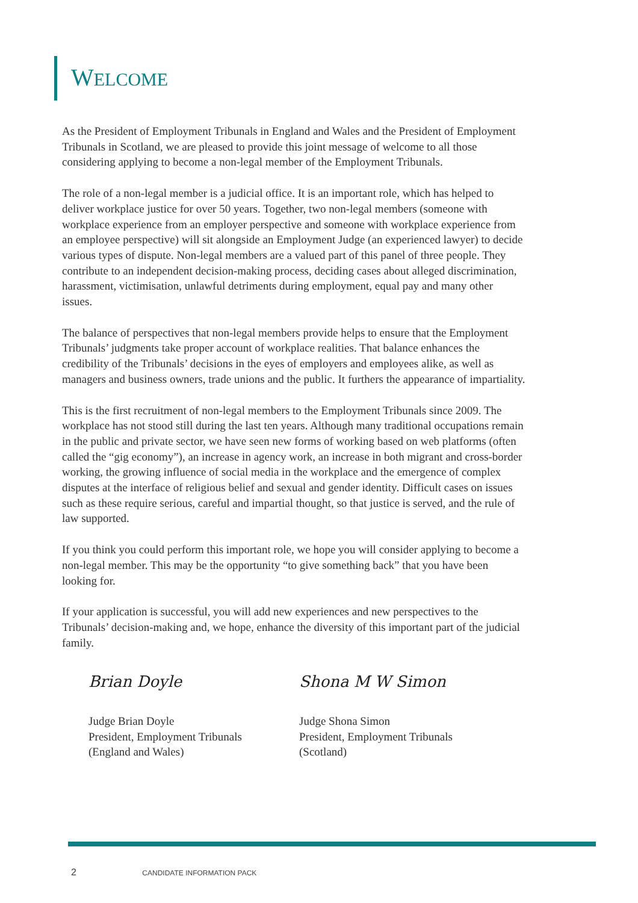WELCOME
As the President of Employment Tribunals in England and Wales and the President of Employment Tribunals in Scotland, we are pleased to provide this joint message of welcome to all those considering applying to become a non-legal member of the Employment Tribunals.
The role of a non-legal member is a judicial office. It is an important role, which has helped to deliver workplace justice for over 50 years. Together, two non-legal members (someone with workplace experience from an employer perspective and someone with workplace experience from an employee perspective) will sit alongside an Employment Judge (an experienced lawyer) to decide various types of dispute. Non-legal members are a valued part of this panel of three people. They contribute to an independent decision-making process, deciding cases about alleged discrimination, harassment, victimisation, unlawful detriments during employment, equal pay and many other issues.
The balance of perspectives that non-legal members provide helps to ensure that the Employment Tribunals’ judgments take proper account of workplace realities. That balance enhances the credibility of the Tribunals’ decisions in the eyes of employers and employees alike, as well as managers and business owners, trade unions and the public. It furthers the appearance of impartiality.
This is the first recruitment of non-legal members to the Employment Tribunals since 2009. The workplace has not stood still during the last ten years. Although many traditional occupations remain in the public and private sector, we have seen new forms of working based on web platforms (often called the “gig economy”), an increase in agency work, an increase in both migrant and cross-border working, the growing influence of social media in the workplace and the emergence of complex disputes at the interface of religious belief and sexual and gender identity. Difficult cases on issues such as these require serious, careful and impartial thought, so that justice is served, and the rule of law supported.
If you think you could perform this important role, we hope you will consider applying to become a non-legal member. This may be the opportunity “to give something back” that you have been looking for.
If your application is successful, you will add new experiences and new perspectives to the Tribunals’ decision-making and, we hope, enhance the diversity of this important part of the judicial family.
Brian Doyle
Judge Brian Doyle
President, Employment Tribunals
(England and Wales)
Shona M W Simon
Judge Shona Simon
President, Employment Tribunals
(Scotland)
2 CANDIDATE INFORMATION PACK